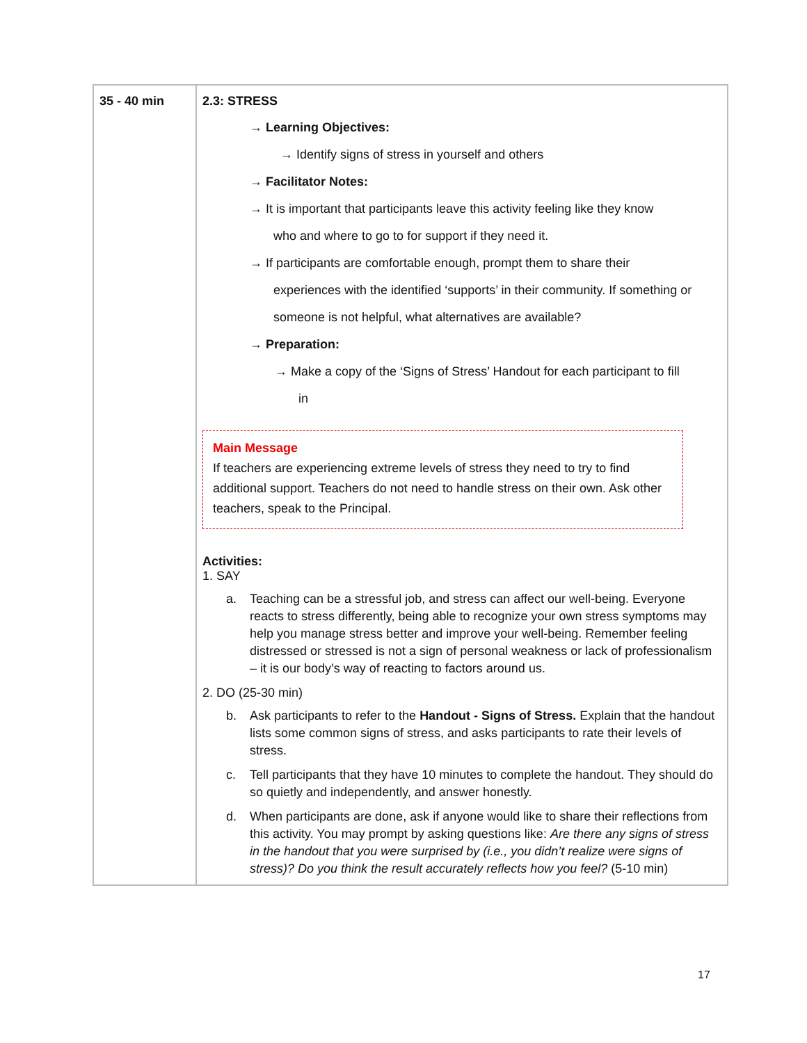| 35 - 40 min | 2.3: STRESS → Learning Objectives: → Identify signs of stress in yourself and others → Facilitator Notes: → It is important that participants leave this activity feeling like they know who and where to go to for support if they need it. → If participants are comfortable enough, prompt them to share their experiences with the identified ‘supports’ in their community. If something or someone is not helpful, what alternatives are available? → Preparation: → Make a copy of the ‘Signs of Stress’ Handout for each participant to fill in Main Message If teachers are experiencing extreme levels of stress they need to try to find additional support. Teachers do not need to handle stress on their own. Ask other teachers, speak to the Principal. Activities: 1. SAY a. Teaching can be a stressful job, and stress can affect our well-being. Everyone reacts to stress differently, being able to recognize your own stress symptoms may help you manage stress better and improve your well-being. Remember feeling distressed or stressed is not a sign of personal weakness or lack of professionalism – it is our body’s way of reacting to factors around us. 2. DO (25-30 min) b. Ask participants to refer to the Handout - Signs of Stress. Explain that the handout lists some common signs of stress, and asks participants to rate their levels of stress. c. Tell participants that they have 10 minutes to complete the handout. They should do so quietly and independently, and answer honestly. d. When participants are done, ask if anyone would like to share their reflections from this activity. You may prompt by asking questions like: Are there any signs of stress in the handout that you were surprised by (i.e., you didn’t realize were signs of stress)? Do you think the result accurately reflects how you feel? (5-10 min) |
17